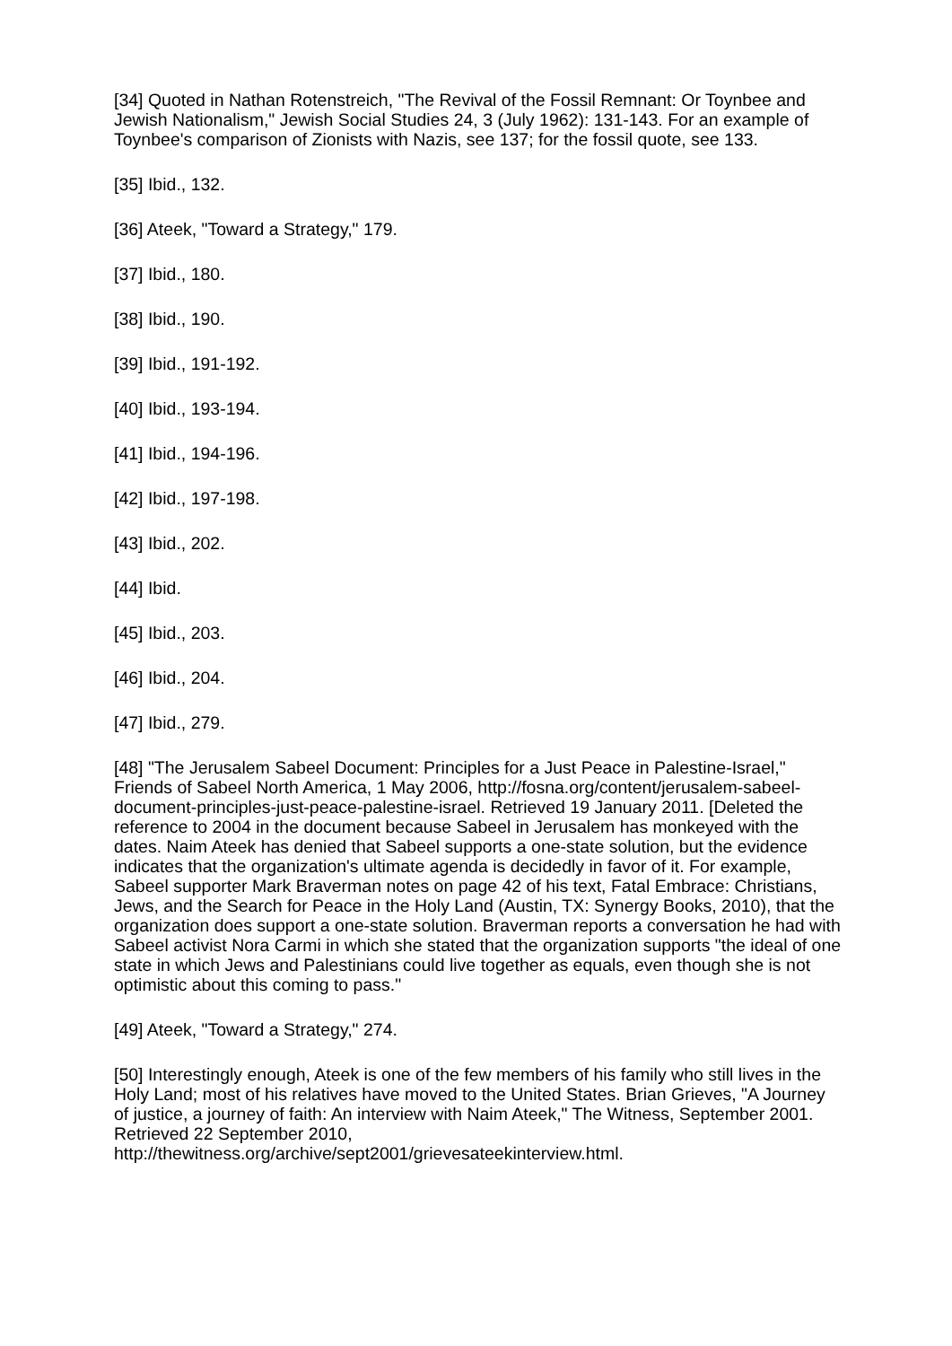[34] Quoted in Nathan Rotenstreich, "The Revival of the Fossil Remnant: Or Toynbee and Jewish Nationalism," Jewish Social Studies 24, 3 (July 1962): 131-143. For an example of Toynbee's comparison of Zionists with Nazis, see 137; for the fossil quote, see 133.
[35] Ibid., 132.
[36] Ateek, "Toward a Strategy," 179.
[37] Ibid., 180.
[38] Ibid., 190.
[39] Ibid., 191-192.
[40] Ibid., 193-194.
[41] Ibid., 194-196.
[42] Ibid., 197-198.
[43] Ibid., 202.
[44] Ibid.
[45] Ibid., 203.
[46] Ibid., 204.
[47] Ibid., 279.
[48] "The Jerusalem Sabeel Document: Principles for a Just Peace in Palestine-Israel," Friends of Sabeel North America, 1 May 2006, http://fosna.org/content/jerusalem-sabeel-document-principles-just-peace-palestine-israel. Retrieved 19 January 2011. [Deleted the reference to 2004 in the document because Sabeel in Jerusalem has monkeyed with the dates. Naim Ateek has denied that Sabeel supports a one-state solution, but the evidence indicates that the organization's ultimate agenda is decidedly in favor of it. For example, Sabeel supporter Mark Braverman notes on page 42 of his text, Fatal Embrace: Christians, Jews, and the Search for Peace in the Holy Land (Austin, TX: Synergy Books, 2010), that the organization does support a one-state solution. Braverman reports a conversation he had with Sabeel activist Nora Carmi in which she stated that the organization supports "the ideal of one state in which Jews and Palestinians could live together as equals, even though she is not optimistic about this coming to pass."
[49] Ateek, "Toward a Strategy," 274.
[50] Interestingly enough, Ateek is one of the few members of his family who still lives in the Holy Land; most of his relatives have moved to the United States. Brian Grieves, "A Journey of justice, a journey of faith: An interview with Naim Ateek," The Witness, September 2001. Retrieved 22 September 2010, http://thewitness.org/archive/sept2001/grievesateekinterview.html.